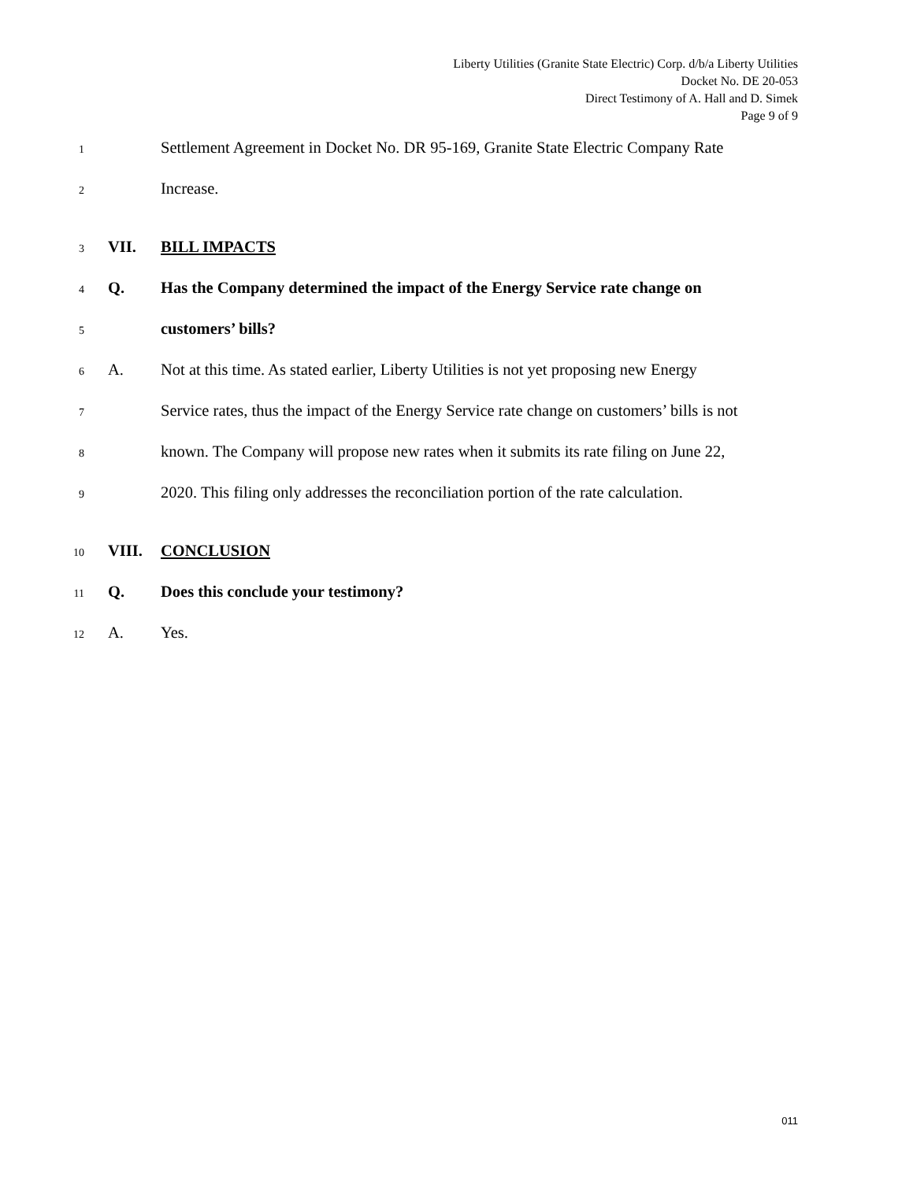Liberty Utilities (Granite State Electric) Corp. d/b/a Liberty Utilities
Docket No. DE 20-053
Direct Testimony of A. Hall and D. Simek
Page 9 of 9
1 Settlement Agreement in Docket No. DR 95-169, Granite State Electric Company Rate
2 Increase.
3 VII. BILL IMPACTS
4 Q. Has the Company determined the impact of the Energy Service rate change on
5 customers’ bills?
6 A. Not at this time. As stated earlier, Liberty Utilities is not yet proposing new Energy
7 Service rates, thus the impact of the Energy Service rate change on customers’ bills is not
8 known. The Company will propose new rates when it submits its rate filing on June 22,
9 2020. This filing only addresses the reconciliation portion of the rate calculation.
10 VIII. CONCLUSION
11 Q. Does this conclude your testimony?
12 A. Yes.
011